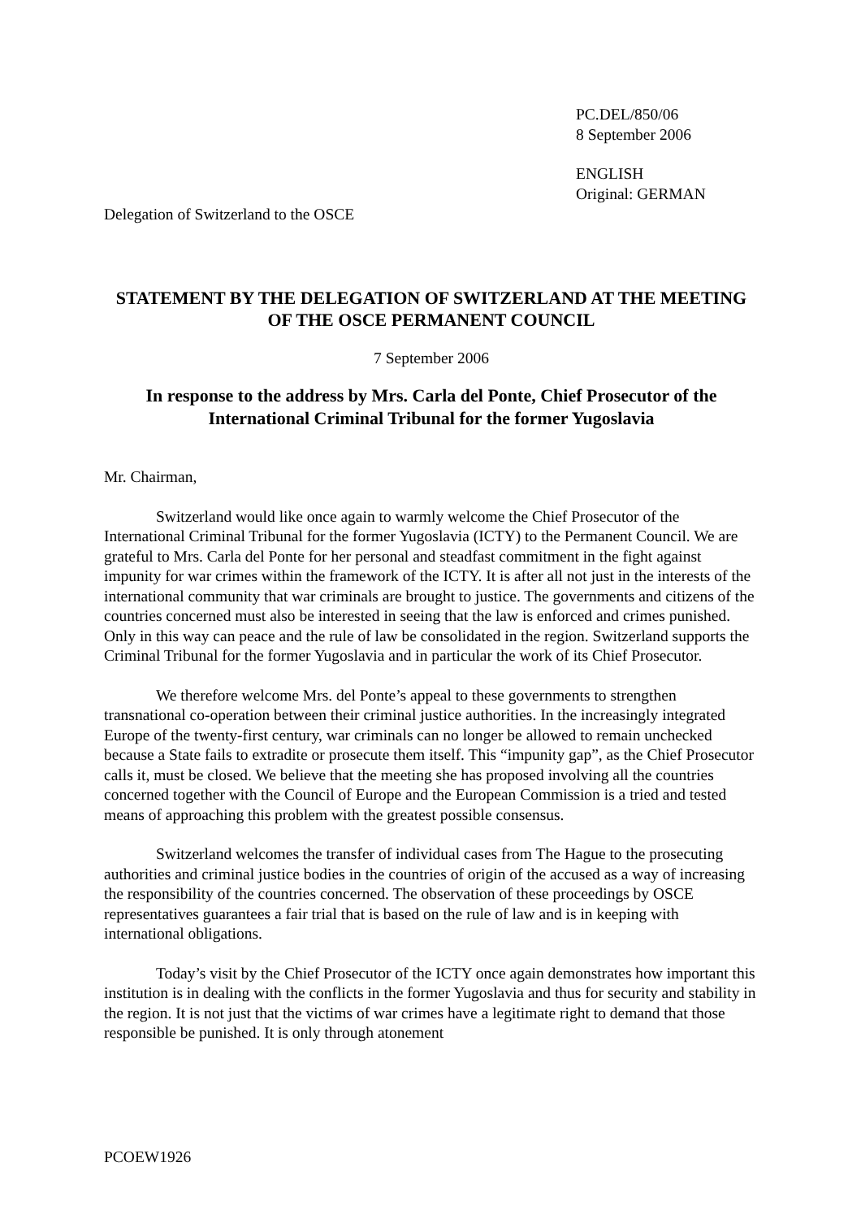PC.DEL/850/06
8 September 2006
ENGLISH
Original: GERMAN
Delegation of Switzerland to the OSCE
STATEMENT BY THE DELEGATION OF SWITZERLAND AT THE MEETING OF THE OSCE PERMANENT COUNCIL
7 September 2006
In response to the address by Mrs. Carla del Ponte, Chief Prosecutor of the International Criminal Tribunal for the former Yugoslavia
Mr. Chairman,
Switzerland would like once again to warmly welcome the Chief Prosecutor of the International Criminal Tribunal for the former Yugoslavia (ICTY) to the Permanent Council. We are grateful to Mrs. Carla del Ponte for her personal and steadfast commitment in the fight against impunity for war crimes within the framework of the ICTY. It is after all not just in the interests of the international community that war criminals are brought to justice. The governments and citizens of the countries concerned must also be interested in seeing that the law is enforced and crimes punished. Only in this way can peace and the rule of law be consolidated in the region. Switzerland supports the Criminal Tribunal for the former Yugoslavia and in particular the work of its Chief Prosecutor.
We therefore welcome Mrs. del Ponte’s appeal to these governments to strengthen transnational co-operation between their criminal justice authorities. In the increasingly integrated Europe of the twenty-first century, war criminals can no longer be allowed to remain unchecked because a State fails to extradite or prosecute them itself. This “impunity gap”, as the Chief Prosecutor calls it, must be closed. We believe that the meeting she has proposed involving all the countries concerned together with the Council of Europe and the European Commission is a tried and tested means of approaching this problem with the greatest possible consensus.
Switzerland welcomes the transfer of individual cases from The Hague to the prosecuting authorities and criminal justice bodies in the countries of origin of the accused as a way of increasing the responsibility of the countries concerned. The observation of these proceedings by OSCE representatives guarantees a fair trial that is based on the rule of law and is in keeping with international obligations.
Today’s visit by the Chief Prosecutor of the ICTY once again demonstrates how important this institution is in dealing with the conflicts in the former Yugoslavia and thus for security and stability in the region. It is not just that the victims of war crimes have a legitimate right to demand that those responsible be punished. It is only through atonement
PCOEW1926